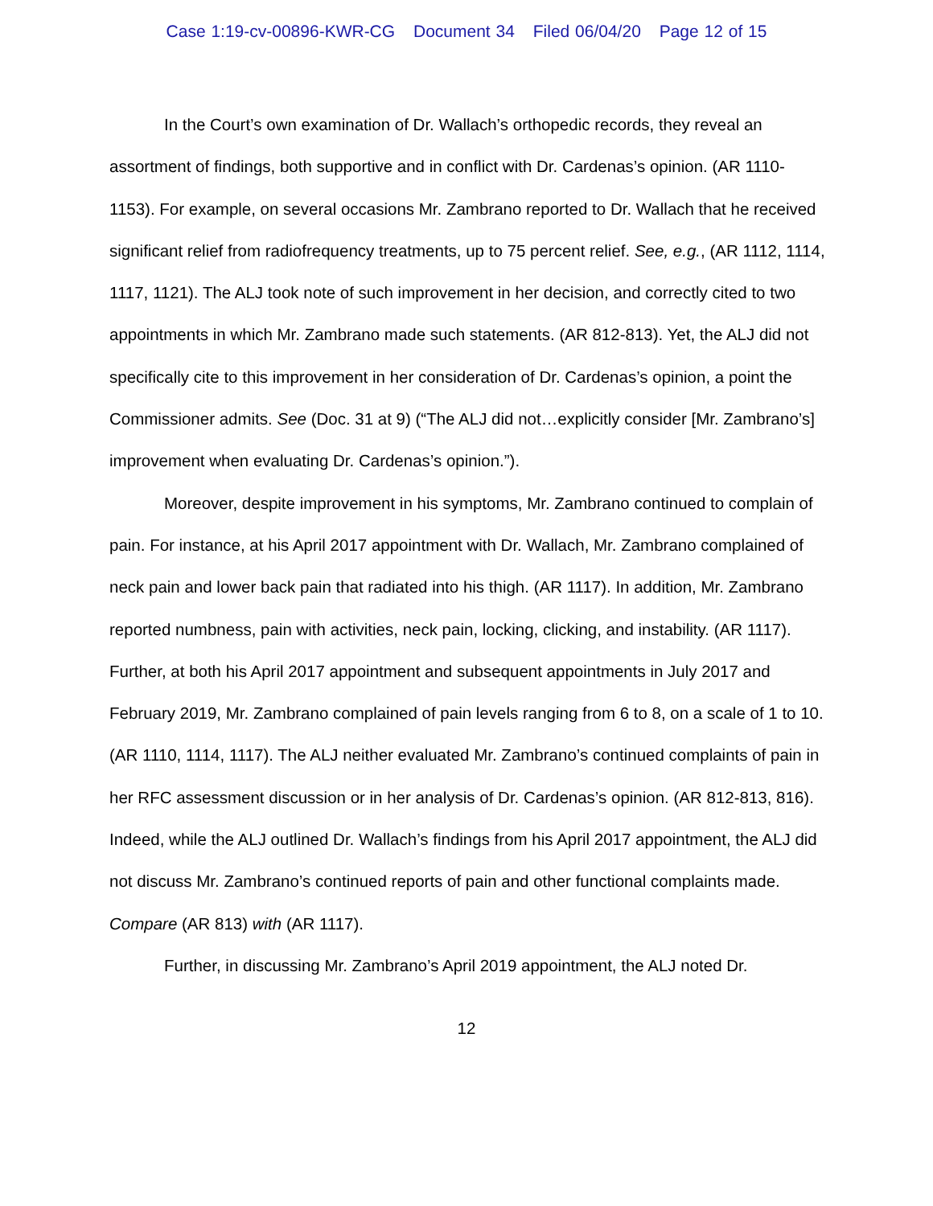Case 1:19-cv-00896-KWR-CG Document 34 Filed 06/04/20 Page 12 of 15
In the Court’s own examination of Dr. Wallach’s orthopedic records, they reveal an assortment of findings, both supportive and in conflict with Dr. Cardenas’s opinion. (AR 1110-1153). For example, on several occasions Mr. Zambrano reported to Dr. Wallach that he received significant relief from radiofrequency treatments, up to 75 percent relief. See, e.g., (AR 1112, 1114, 1117, 1121). The ALJ took note of such improvement in her decision, and correctly cited to two appointments in which Mr. Zambrano made such statements. (AR 812-813). Yet, the ALJ did not specifically cite to this improvement in her consideration of Dr. Cardenas’s opinion, a point the Commissioner admits. See (Doc. 31 at 9) (“The ALJ did not…explicitly consider [Mr. Zambrano’s] improvement when evaluating Dr. Cardenas’s opinion.”).
Moreover, despite improvement in his symptoms, Mr. Zambrano continued to complain of pain. For instance, at his April 2017 appointment with Dr. Wallach, Mr. Zambrano complained of neck pain and lower back pain that radiated into his thigh. (AR 1117). In addition, Mr. Zambrano reported numbness, pain with activities, neck pain, locking, clicking, and instability. (AR 1117). Further, at both his April 2017 appointment and subsequent appointments in July 2017 and February 2019, Mr. Zambrano complained of pain levels ranging from 6 to 8, on a scale of 1 to 10. (AR 1110, 1114, 1117). The ALJ neither evaluated Mr. Zambrano’s continued complaints of pain in her RFC assessment discussion or in her analysis of Dr. Cardenas’s opinion. (AR 812-813, 816). Indeed, while the ALJ outlined Dr. Wallach’s findings from his April 2017 appointment, the ALJ did not discuss Mr. Zambrano’s continued reports of pain and other functional complaints made. Compare (AR 813) with (AR 1117).
Further, in discussing Mr. Zambrano’s April 2019 appointment, the ALJ noted Dr.
12